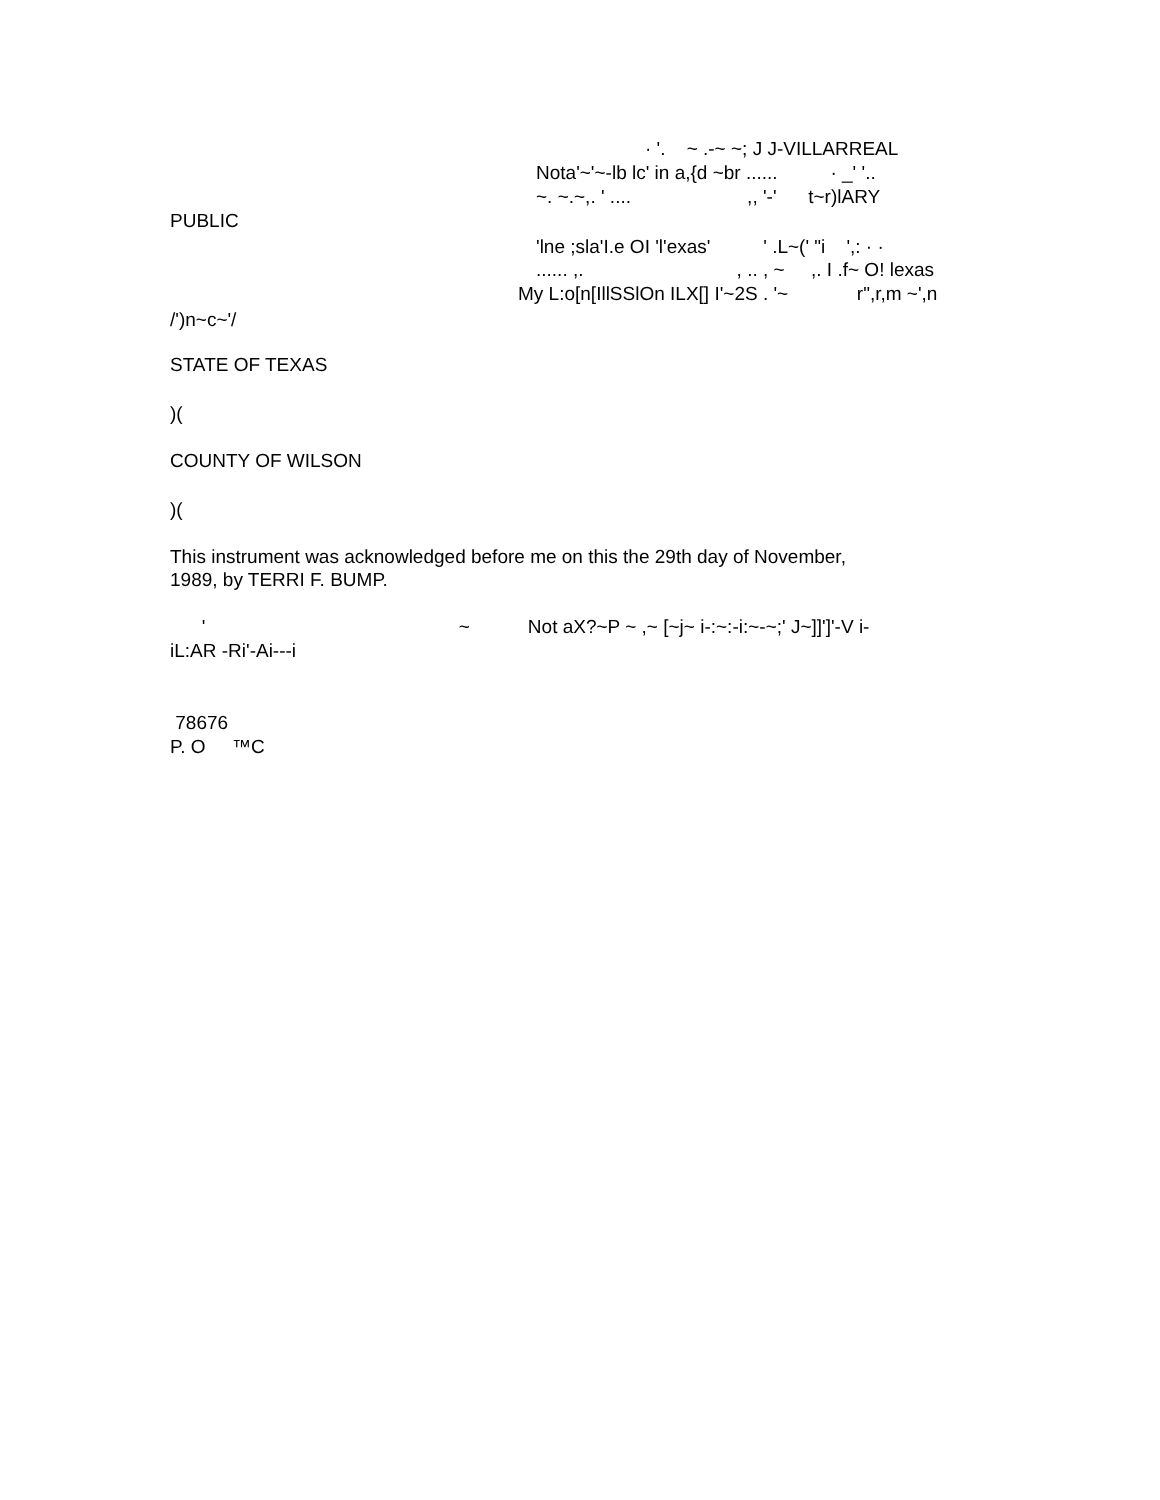· '. ~ .-~ ~; J J-VILLARREAL
Nota'~'~-lb lc' in a,{d ~br ...... · _' '..
~. ~.~,. ' .... ,, '-' t~r)lARY
PUBLIC
'lne ;sla'I.e OI 'l'exas' ' .L~(' "i ',: · ·
...... ,. , .. , ~ ,. I .f~ O! lexas
My L:o[n[IllSSlOn ILX[] I'~2S . '~ r",r,m ~',n
/')n~c~'/
STATE OF TEXAS
)(
COUNTY OF WILSON
)(
This instrument was acknowledged before me on this the 29th day of November,
1989, by TERRI F. BUMP.
' ~ Not aX?~P ~ ,~ [~j~ i-:~:-i:~-~;' J~]]']'-V i-
iL:AR -Ri'-Ai---i
78676
P. O ™C